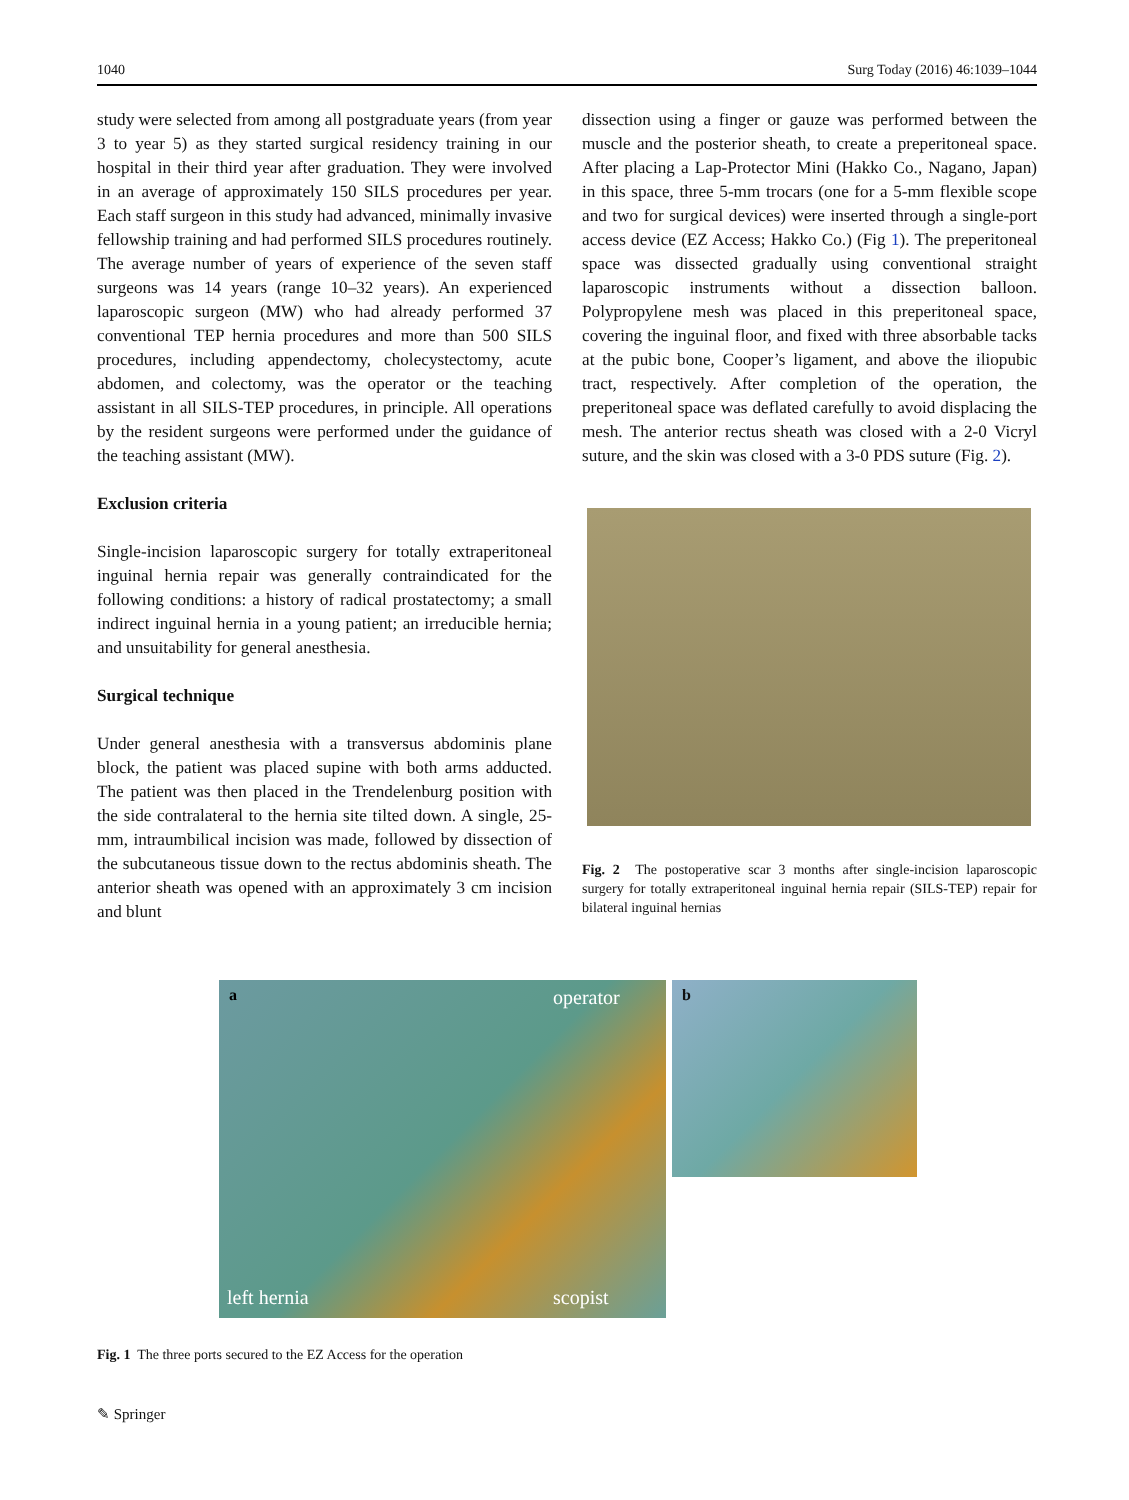1040 Surg Today (2016) 46:1039–1044
study were selected from among all postgraduate years (from year 3 to year 5) as they started surgical residency training in our hospital in their third year after graduation. They were involved in an average of approximately 150 SILS procedures per year. Each staff surgeon in this study had advanced, minimally invasive fellowship training and had performed SILS procedures routinely. The average number of years of experience of the seven staff surgeons was 14 years (range 10–32 years). An experienced laparoscopic surgeon (MW) who had already performed 37 conventional TEP hernia procedures and more than 500 SILS procedures, including appendectomy, cholecystectomy, acute abdomen, and colectomy, was the operator or the teaching assistant in all SILS-TEP procedures, in principle. All operations by the resident surgeons were performed under the guidance of the teaching assistant (MW).
Exclusion criteria
Single-incision laparoscopic surgery for totally extraperitoneal inguinal hernia repair was generally contraindicated for the following conditions: a history of radical prostatectomy; a small indirect inguinal hernia in a young patient; an irreducible hernia; and unsuitability for general anesthesia.
Surgical technique
Under general anesthesia with a transversus abdominis plane block, the patient was placed supine with both arms adducted. The patient was then placed in the Trendelenburg position with the side contralateral to the hernia site tilted down. A single, 25-mm, intraumbilical incision was made, followed by dissection of the subcutaneous tissue down to the rectus abdominis sheath. The anterior sheath was opened with an approximately 3 cm incision and blunt
dissection using a finger or gauze was performed between the muscle and the posterior sheath, to create a preperitoneal space. After placing a Lap-Protector Mini (Hakko Co., Nagano, Japan) in this space, three 5-mm trocars (one for a 5-mm flexible scope and two for surgical devices) were inserted through a single-port access device (EZ Access; Hakko Co.) (Fig 1). The preperitoneal space was dissected gradually using conventional straight laparoscopic instruments without a dissection balloon. Polypropylene mesh was placed in this preperitoneal space, covering the inguinal floor, and fixed with three absorbable tacks at the pubic bone, Cooper’s ligament, and above the iliopubic tract, respectively. After completion of the operation, the preperitoneal space was deflated carefully to avoid displacing the mesh. The anterior rectus sheath was closed with a 2-0 Vicryl suture, and the skin was closed with a 3-0 PDS suture (Fig. 2).
Fig. 2 The postoperative scar 3 months after single-incision laparoscopic surgery for totally extraperitoneal inguinal hernia repair (SILS-TEP) repair for bilateral inguinal hernias
a operator
left hernia scopist
b
Fig. 1 The three ports secured to the EZ Access for the operation
✎ Springer